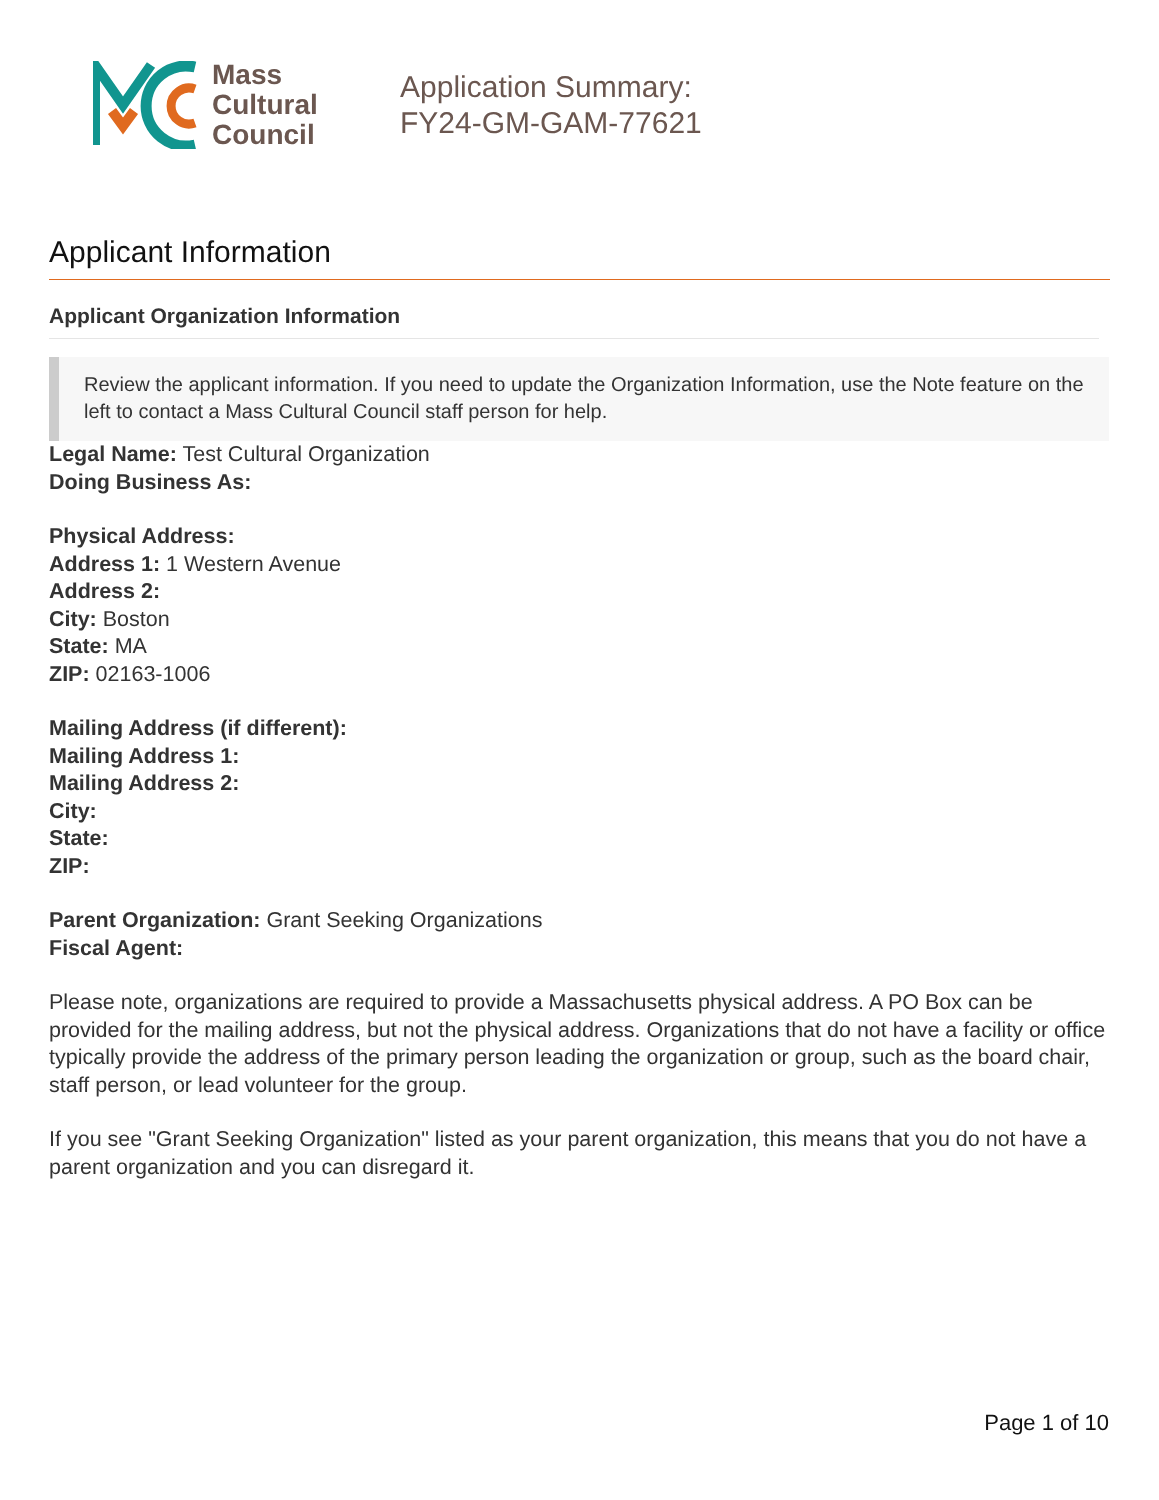Mass
Cultural
Council
Application Summary:
FY24-GM-GAM-77621
Applicant Information
Applicant Organization Information
Review the applicant information. If you need to update the Organization Information, use the Note feature on the left to contact a Mass Cultural Council staff person for help.
Legal Name: Test Cultural Organization
Doing Business As:
Physical Address:
Address 1: 1 Western Avenue
Address 2:
City: Boston
State: MA
ZIP: 02163-1006
Mailing Address (if different):
Mailing Address 1:
Mailing Address 2:
City:
State:
ZIP:
Parent Organization: Grant Seeking Organizations
Fiscal Agent:
Please note, organizations are required to provide a Massachusetts physical address. A PO Box can be provided for the mailing address, but not the physical address. Organizations that do not have a facility or office typically provide the address of the primary person leading the organization or group, such as the board chair, staff person, or lead volunteer for the group.
If you see "Grant Seeking Organization" listed as your parent organization, this means that you do not have a parent organization and you can disregard it.
Page 1 of 10